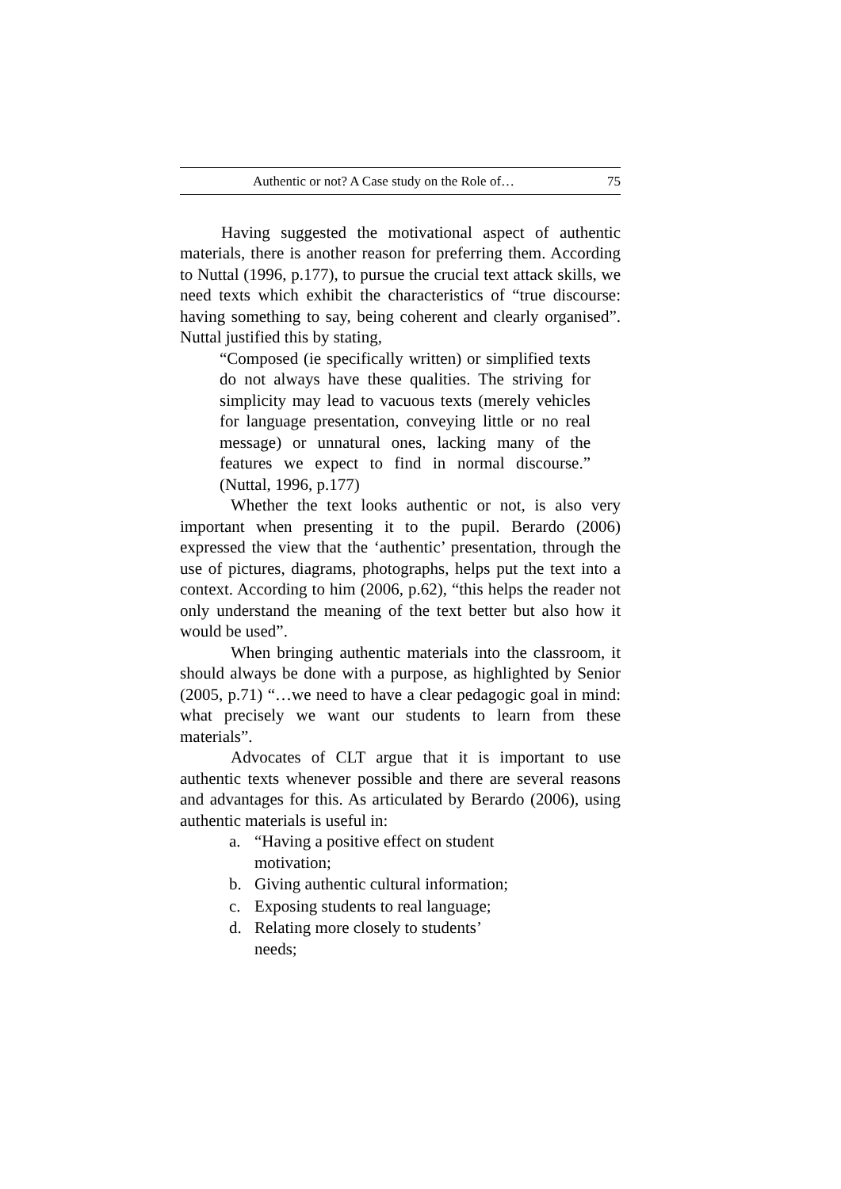Authentic or not? A Case study on the Role of… 75
Having suggested the motivational aspect of authentic materials, there is another reason for preferring them. According to Nuttal (1996, p.177), to pursue the crucial text attack skills, we need texts which exhibit the characteristics of “true discourse: having something to say, being coherent and clearly organised”. Nuttal justified this by stating,
“Composed (ie specifically written) or simplified texts do not always have these qualities. The striving for simplicity may lead to vacuous texts (merely vehicles for language presentation, conveying little or no real message) or unnatural ones, lacking many of the features we expect to find in normal discourse.” (Nuttal, 1996, p.177)
Whether the text looks authentic or not, is also very important when presenting it to the pupil. Berardo (2006) expressed the view that the ‘authentic’ presentation, through the use of pictures, diagrams, photographs, helps put the text into a context. According to him (2006, p.62), “this helps the reader not only understand the meaning of the text better but also how it would be used”.
When bringing authentic materials into the classroom, it should always be done with a purpose, as highlighted by Senior (2005, p.71) “…we need to have a clear pedagogic goal in mind: what precisely we want our students to learn from these materials”.
Advocates of CLT argue that it is important to use authentic texts whenever possible and there are several reasons and advantages for this. As articulated by Berardo (2006), using authentic materials is useful in:
a. “Having a positive effect on student motivation;
b. Giving authentic cultural information;
c. Exposing students to real language;
d. Relating more closely to students’ needs;